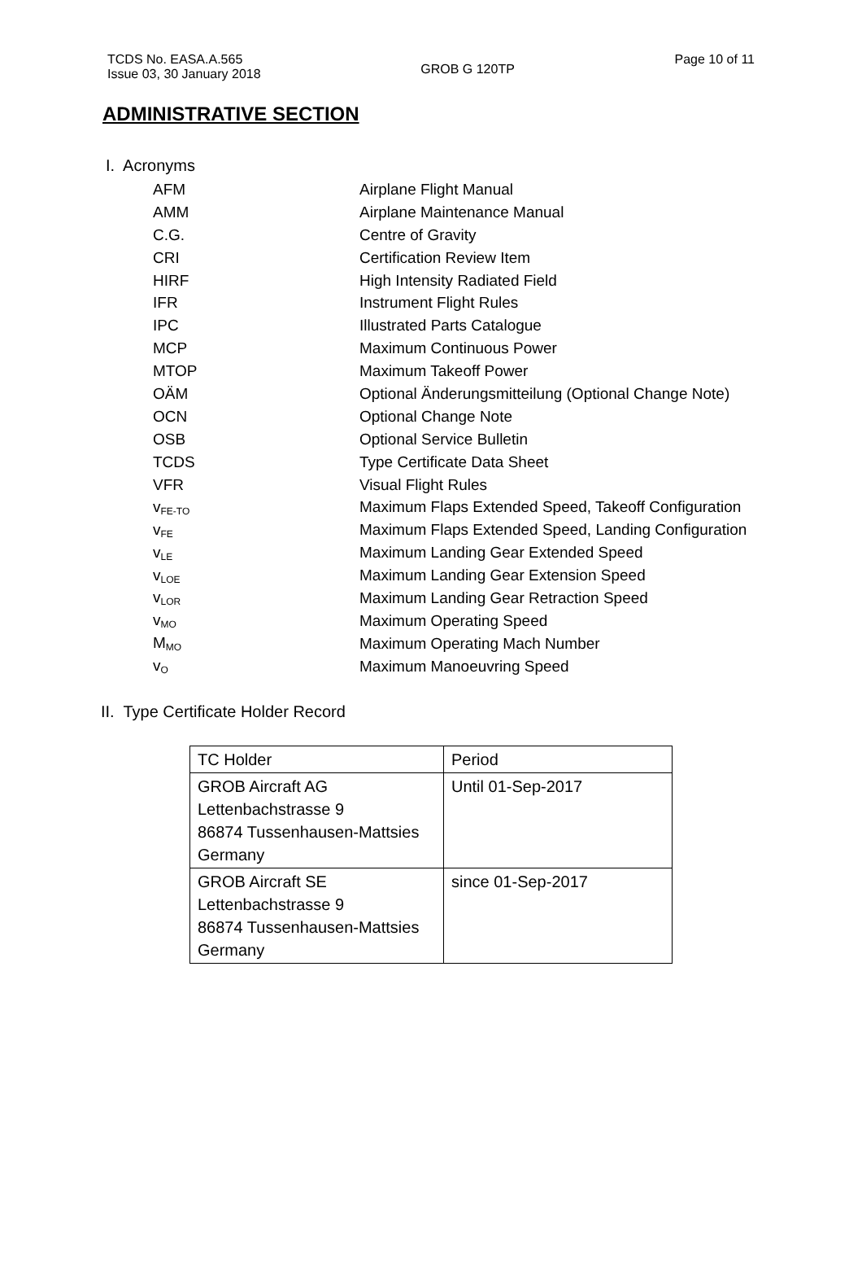TCDS No. EASA.A.565
Issue 03, 30 January 2018
GROB G 120TP
Page 10 of 11
ADMINISTRATIVE SECTION
I. Acronyms
| AFM | Airplane Flight Manual |
| AMM | Airplane Maintenance Manual |
| C.G. | Centre of Gravity |
| CRI | Certification Review Item |
| HIRF | High Intensity Radiated Field |
| IFR | Instrument Flight Rules |
| IPC | Illustrated Parts Catalogue |
| MCP | Maximum Continuous Power |
| MTOP | Maximum Takeoff Power |
| OÄM | Optional Änderungsmitteilung (Optional Change Note) |
| OCN | Optional Change Note |
| OSB | Optional Service Bulletin |
| TCDS | Type Certificate Data Sheet |
| VFR | Visual Flight Rules |
| v<sub>FE-TO</sub> | Maximum Flaps Extended Speed, Takeoff Configuration |
| v<sub>FE</sub> | Maximum Flaps Extended Speed, Landing Configuration |
| v<sub>LE</sub> | Maximum Landing Gear Extended Speed |
| v<sub>LOE</sub> | Maximum Landing Gear Extension Speed |
| v<sub>LOR</sub> | Maximum Landing Gear Retraction Speed |
| v<sub>MO</sub> | Maximum Operating Speed |
| M<sub>MO</sub> | Maximum Operating Mach Number |
| v<sub>O</sub> | Maximum Manoeuvring Speed |
II. Type Certificate Holder Record
| TC Holder | Period |
| --- | --- |
| GROB Aircraft AG Lettenbachstrasse 9 86874 Tussenhausen-Mattsies Germany | Until 01-Sep-2017 |
| GROB Aircraft SE Lettenbachstrasse 9 86874 Tussenhausen-Mattsies Germany | since 01-Sep-2017 |